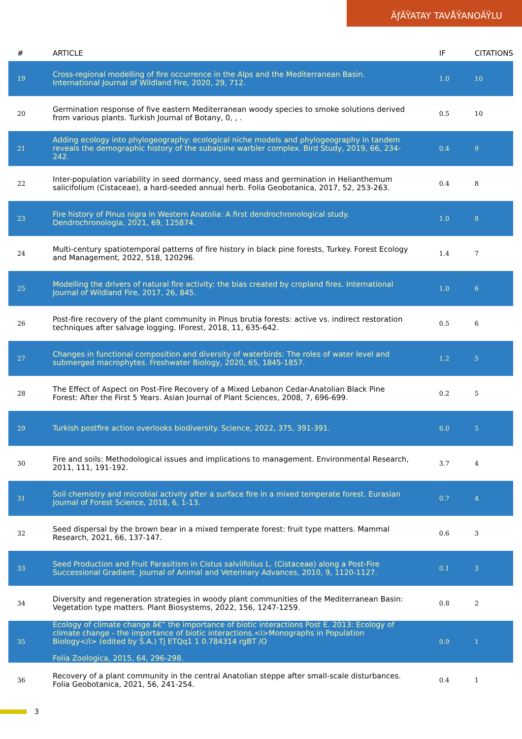ÃƒÄŸATAY TAVÅŸANOÄŸLU
| # | ARTICLE | IF | CITATIONS |
| --- | --- | --- | --- |
| 19 | Cross-regional modelling of fire occurrence in the Alps and the Mediterranean Basin. International Journal of Wildland Fire, 2020, 29, 712. | 1.0 | 10 |
| 20 | Germination response of five eastern Mediterranean woody species to smoke solutions derived from various plants. Turkish Journal of Botany, 0, , . | 0.5 | 10 |
| 21 | Adding ecology into phylogeography: ecological niche models and phylogeography in tandem reveals the demographic history of the subalpine warbler complex. Bird Study, 2019, 66, 234-242. | 0.4 | 9 |
| 22 | Inter-population variability in seed dormancy, seed mass and germination in Helianthemum salicifolium (Cistaceae), a hard-seeded annual herb. Folia Geobotanica, 2017, 52, 253-263. | 0.4 | 8 |
| 23 | Fire history of Pinus nigra in Western Anatolia: A first dendrochronological study. Dendrochronologia, 2021, 69, 125874. | 1.0 | 8 |
| 24 | Multi-century spatiotemporal patterns of fire history in black pine forests, Turkey. Forest Ecology and Management, 2022, 518, 120296. | 1.4 | 7 |
| 25 | Modelling the drivers of natural fire activity: the bias created by cropland fires. International Journal of Wildland Fire, 2017, 26, 845. | 1.0 | 6 |
| 26 | Post-fire recovery of the plant community in Pinus brutia forests: active vs. indirect restoration techniques after salvage logging. IForest, 2018, 11, 635-642. | 0.5 | 6 |
| 27 | Changes in functional composition and diversity of waterbirds: The roles of water level and submerged macrophytes. Freshwater Biology, 2020, 65, 1845-1857. | 1.2 | 5 |
| 28 | The Effect of Aspect on Post-Fire Recovery of a Mixed Lebanon Cedar-Anatolian Black Pine Forest: After the First 5 Years. Asian Journal of Plant Sciences, 2008, 7, 696-699. | 0.2 | 5 |
| 29 | Turkish postfire action overlooks biodiversity. Science, 2022, 375, 391-391. | 6.0 | 5 |
| 30 | Fire and soils: Methodological issues and implications to management. Environmental Research, 2011, 111, 191-192. | 3.7 | 4 |
| 31 | Soil chemistry and microbial activity after a surface fire in a mixed temperate forest. Eurasian Journal of Forest Science, 2018, 6, 1-13. | 0.7 | 4 |
| 32 | Seed dispersal by the brown bear in a mixed temperate forest: fruit type matters. Mammal Research, 2021, 66, 137-147. | 0.6 | 3 |
| 33 | Seed Production and Fruit Parasitism in Cistus salviifolius L. (Cistaceae) along a Post-Fire Successional Gradient. Journal of Animal and Veterinary Advances, 2010, 9, 1120-1127. | 0.1 | 3 |
| 34 | Diversity and regeneration strategies in woody plant communities of the Mediterranean Basin: Vegetation type matters. Plant Biosystems, 2022, 156, 1247-1259. | 0.8 | 2 |
| 35 | Ecology of climate change â€” the importance of biotic interactions Post E. 2013: Ecology of climate change - the importance of biotic interactions.<i>Monographs in Population Biology</i> (edited by S.A.) Tj ETQq1 1 0.784314 rgBT /O Folia Zoologica, 2015, 64, 296-298. | 0.9 | 1 |
| 36 | Recovery of a plant community in the central Anatolian steppe after small-scale disturbances. Folia Geobotanica, 2021, 56, 241-254. | 0.4 | 1 |
3